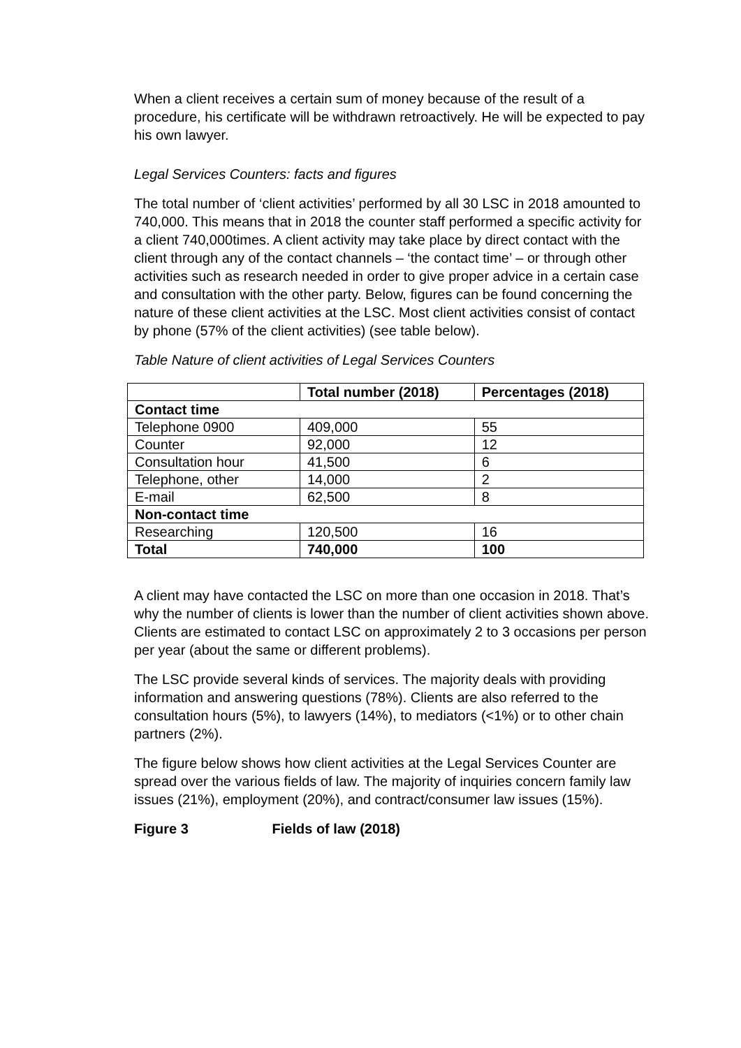When a client receives a certain sum of money because of the result of a procedure, his certificate will be withdrawn retroactively. He will be expected to pay his own lawyer.
Legal Services Counters: facts and figures
The total number of ‘client activities’ performed by all 30 LSC in 2018 amounted to 740,000. This means that in 2018 the counter staff performed a specific activity for a client 740,000times. A client activity may take place by direct contact with the client through any of the contact channels – ‘the contact time’ – or through other activities such as research needed in order to give proper advice in a certain case and consultation with the other party. Below, figures can be found concerning the nature of these client activities at the LSC. Most client activities consist of contact by phone (57% of the client activities) (see table below).
Table Nature of client activities of Legal Services Counters
| | Total number (2018) | Percentages (2018) |
| --- | --- | --- |
| Contact time | | |
| Telephone 0900 | 409,000 | 55 |
| Counter | 92,000 | 12 |
| Consultation hour | 41,500 | 6 |
| Telephone, other | 14,000 | 2 |
| E-mail | 62,500 | 8 |
| Non-contact time | | |
| Researching | 120,500 | 16 |
| Total | 740,000 | 100 |
A client may have contacted the LSC on more than one occasion in 2018. That’s why the number of clients is lower than the number of client activities shown above. Clients are estimated to contact LSC on approximately 2 to 3 occasions per person per year (about the same or different problems).
The LSC provide several kinds of services. The majority deals with providing information and answering questions (78%). Clients are also referred to the consultation hours (5%), to lawyers (14%), to mediators (<1%) or to other chain partners (2%).
The figure below shows how client activities at the Legal Services Counter are spread over the various fields of law. The majority of inquiries concern family law issues (21%), employment (20%), and contract/consumer law issues (15%).
Figure 3 Fields of law (2018)